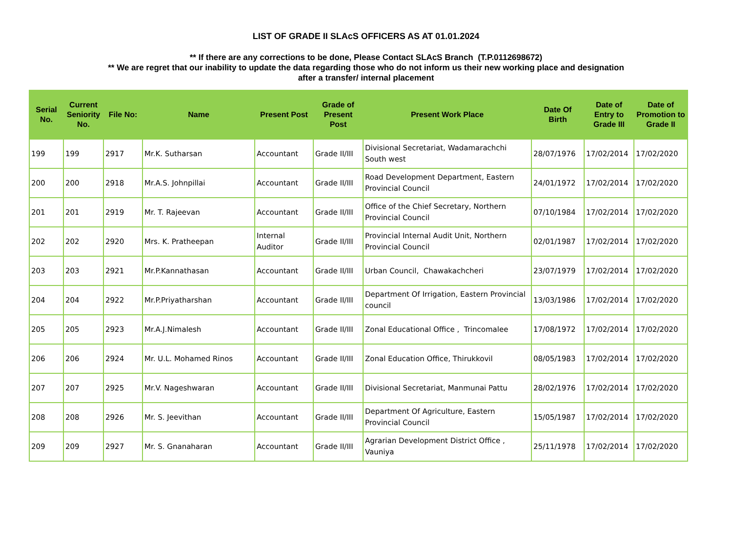LIST OF GRADE II SLAcS OFFICERS AS AT 01.01.2024
** If there are any corrections to be done, Please Contact SLAcS Branch (T.P.0112698672)
** We are regret that our inability to update the data regarding those who do not inform us their new working place and designation
after a transfer/ internal placement
| Serial No. | Current Seniority No. | File No: | Name | Present Post | Grade of Present Post | Present Work Place | Date Of Birth | Date of Entry to Grade III | Date of Promotion to Grade II |
| --- | --- | --- | --- | --- | --- | --- | --- | --- | --- |
| 199 | 199 | 2917 | Mr.K. Sutharsan | Accountant | Grade II/III | Divisional Secretariat, Wadamarachchi South west | 28/07/1976 | 17/02/2014 | 17/02/2020 |
| 200 | 200 | 2918 | Mr.A.S. Johnpillai | Accountant | Grade II/III | Road Development Department, Eastern Provincial Council | 24/01/1972 | 17/02/2014 | 17/02/2020 |
| 201 | 201 | 2919 | Mr. T. Rajeevan | Accountant | Grade II/III | Office of the Chief Secretary, Northern Provincial Council | 07/10/1984 | 17/02/2014 | 17/02/2020 |
| 202 | 202 | 2920 | Mrs. K. Pratheepan | Internal Auditor | Grade II/III | Provincial Internal Audit Unit, Northern Provincial Council | 02/01/1987 | 17/02/2014 | 17/02/2020 |
| 203 | 203 | 2921 | Mr.P.Kannathasan | Accountant | Grade II/III | Urban Council, Chawakachcheri | 23/07/1979 | 17/02/2014 | 17/02/2020 |
| 204 | 204 | 2922 | Mr.P.Priyatharshan | Accountant | Grade II/III | Department Of Irrigation, Eastern Provincial council | 13/03/1986 | 17/02/2014 | 17/02/2020 |
| 205 | 205 | 2923 | Mr.A.J.Nimalesh | Accountant | Grade II/III | Zonal Educational Office , Trincomalee | 17/08/1972 | 17/02/2014 | 17/02/2020 |
| 206 | 206 | 2924 | Mr. U.L. Mohamed Rinos | Accountant | Grade II/III | Zonal Education Office, Thirukkovil | 08/05/1983 | 17/02/2014 | 17/02/2020 |
| 207 | 207 | 2925 | Mr.V. Nageshwaran | Accountant | Grade II/III | Divisional Secretariat, Manmunai Pattu | 28/02/1976 | 17/02/2014 | 17/02/2020 |
| 208 | 208 | 2926 | Mr. S. Jeevithan | Accountant | Grade II/III | Department Of Agriculture, Eastern Provincial Council | 15/05/1987 | 17/02/2014 | 17/02/2020 |
| 209 | 209 | 2927 | Mr. S. Gnanaharan | Accountant | Grade II/III | Agrarian Development District Office , Vauniya | 25/11/1978 | 17/02/2014 | 17/02/2020 |